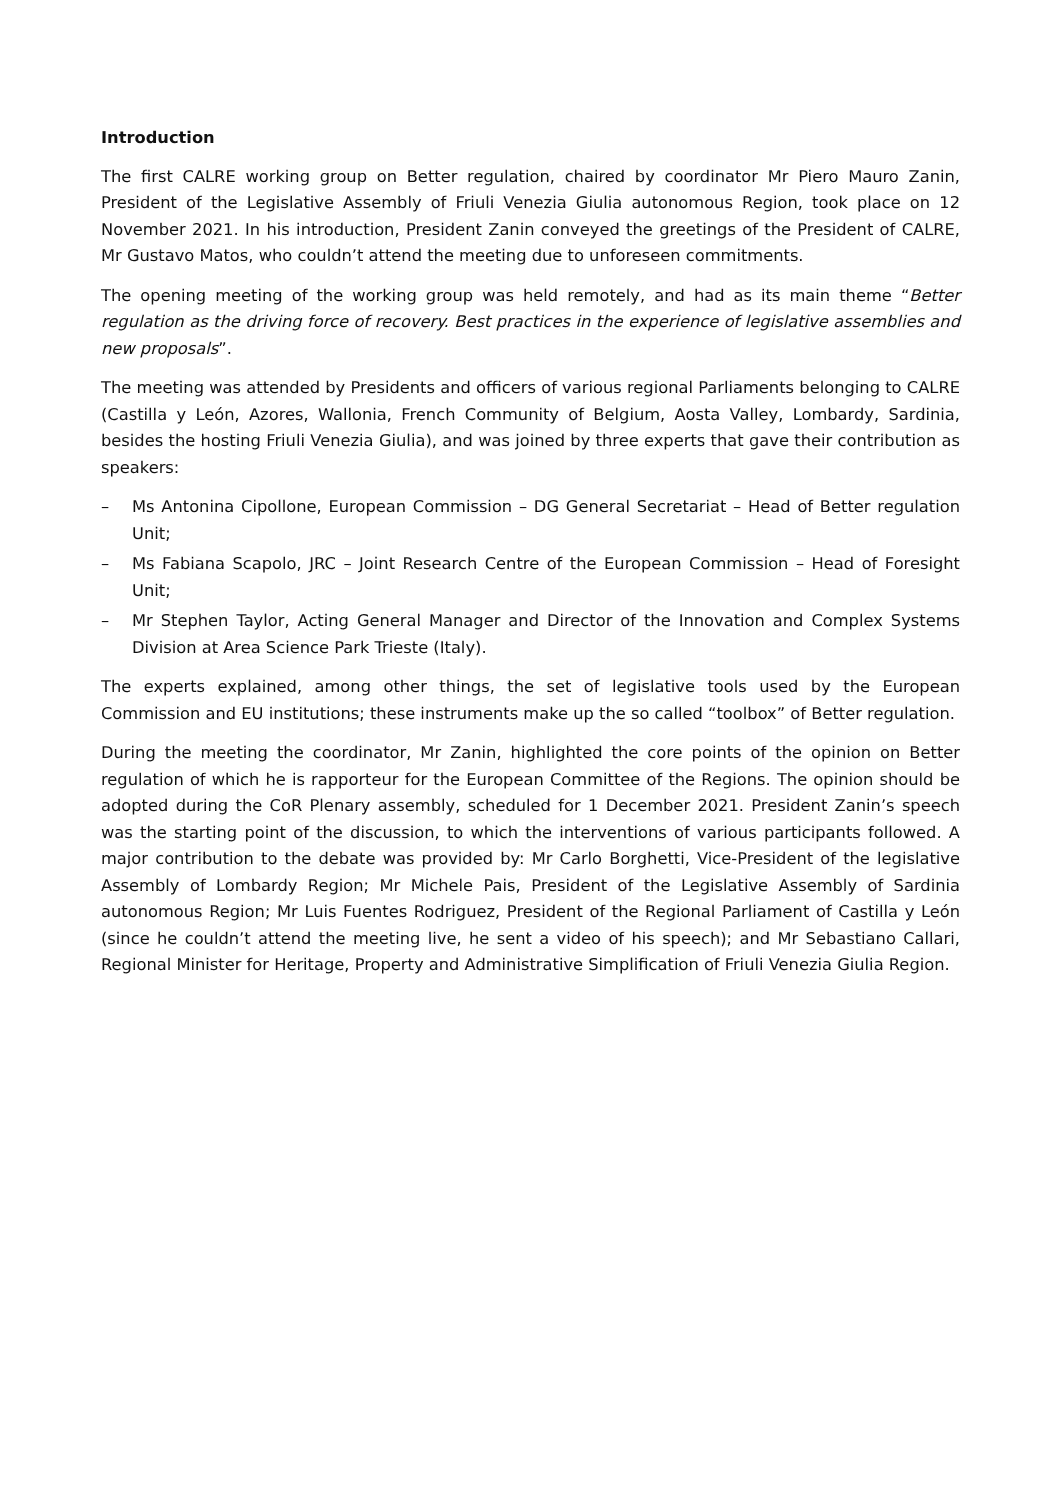Introduction
The first CALRE working group on Better regulation, chaired by coordinator Mr Piero Mauro Zanin, President of the Legislative Assembly of Friuli Venezia Giulia autonomous Region, took place on 12 November 2021. In his introduction, President Zanin conveyed the greetings of the President of CALRE, Mr Gustavo Matos, who couldn’t attend the meeting due to unforeseen commitments.
The opening meeting of the working group was held remotely, and had as its main theme “Better regulation as the driving force of recovery. Best practices in the experience of legislative assemblies and new proposals”.
The meeting was attended by Presidents and officers of various regional Parliaments belonging to CALRE (Castilla y León, Azores, Wallonia, French Community of Belgium, Aosta Valley, Lombardy, Sardinia, besides the hosting Friuli Venezia Giulia), and was joined by three experts that gave their contribution as speakers:
– Ms Antonina Cipollone, European Commission – DG General Secretariat – Head of Better regulation Unit;
– Ms Fabiana Scapolo, JRC – Joint Research Centre of the European Commission – Head of Foresight Unit;
– Mr Stephen Taylor, Acting General Manager and Director of the Innovation and Complex Systems Division at Area Science Park Trieste (Italy).
The experts explained, among other things, the set of legislative tools used by the European Commission and EU institutions; these instruments make up the so called “toolbox” of Better regulation.
During the meeting the coordinator, Mr Zanin, highlighted the core points of the opinion on Better regulation of which he is rapporteur for the European Committee of the Regions. The opinion should be adopted during the CoR Plenary assembly, scheduled for 1 December 2021. President Zanin’s speech was the starting point of the discussion, to which the interventions of various participants followed. A major contribution to the debate was provided by: Mr Carlo Borghetti, Vice-President of the legislative Assembly of Lombardy Region; Mr Michele Pais, President of the Legislative Assembly of Sardinia autonomous Region; Mr Luis Fuentes Rodriguez, President of the Regional Parliament of Castilla y León (since he couldn’t attend the meeting live, he sent a video of his speech); and Mr Sebastiano Callari, Regional Minister for Heritage, Property and Administrative Simplification of Friuli Venezia Giulia Region.